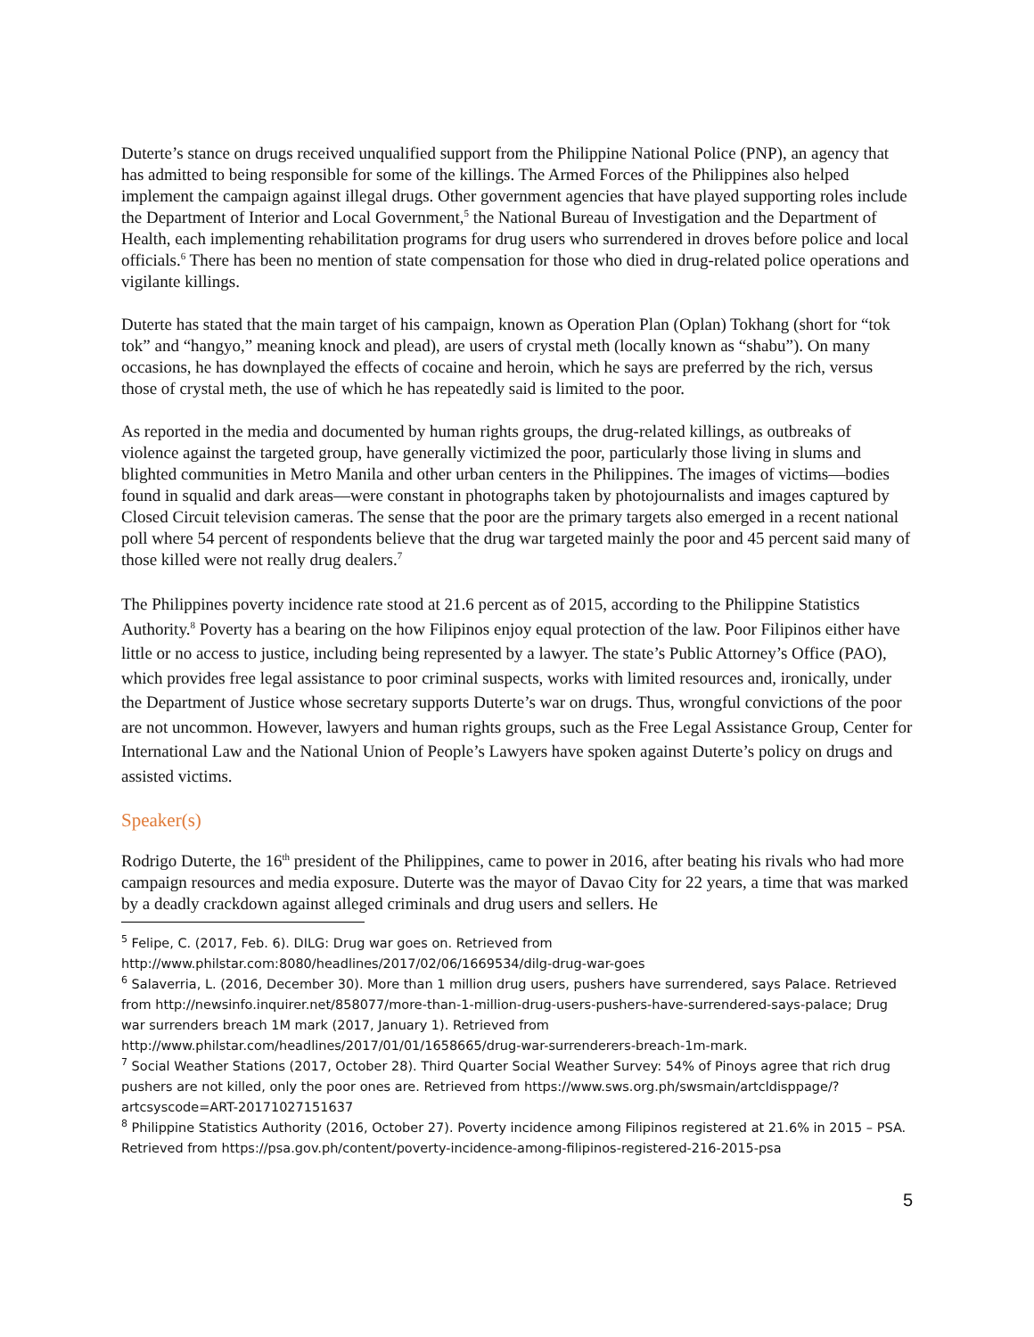Duterte’s stance on drugs received unqualified support from the Philippine National Police (PNP), an agency that has admitted to being responsible for some of the killings. The Armed Forces of the Philippines also helped implement the campaign against illegal drugs. Other government agencies that have played supporting roles include the Department of Interior and Local Government,<sup>5</sup> the National Bureau of Investigation and the Department of Health, each implementing rehabilitation programs for drug users who surrendered in droves before police and local officials.<sup>6</sup> There has been no mention of state compensation for those who died in drug-related police operations and vigilante killings.
Duterte has stated that the main target of his campaign, known as Operation Plan (Oplan) Tokhang (short for “tok tok” and “hangyo,” meaning knock and plead), are users of crystal meth (locally known as “shabu”). On many occasions, he has downplayed the effects of cocaine and heroin, which he says are preferred by the rich, versus those of crystal meth, the use of which he has repeatedly said is limited to the poor.
As reported in the media and documented by human rights groups, the drug-related killings, as outbreaks of violence against the targeted group, have generally victimized the poor, particularly those living in slums and blighted communities in Metro Manila and other urban centers in the Philippines. The images of victims—bodies found in squalid and dark areas—were constant in photographs taken by photojournalists and images captured by Closed Circuit television cameras. The sense that the poor are the primary targets also emerged in a recent national poll where 54 percent of respondents believe that the drug war targeted mainly the poor and 45 percent said many of those killed were not really drug dealers.<sup>7</sup>
The Philippines poverty incidence rate stood at 21.6 percent as of 2015, according to the Philippine Statistics Authority.<sup>8</sup> Poverty has a bearing on the how Filipinos enjoy equal protection of the law. Poor Filipinos either have little or no access to justice, including being represented by a lawyer. The state’s Public Attorney’s Office (PAO), which provides free legal assistance to poor criminal suspects, works with limited resources and, ironically, under the Department of Justice whose secretary supports Duterte’s war on drugs. Thus, wrongful convictions of the poor are not uncommon. However, lawyers and human rights groups, such as the Free Legal Assistance Group, Center for International Law and the National Union of People’s Lawyers have spoken against Duterte’s policy on drugs and assisted victims.
Speaker(s)
Rodrigo Duterte, the 16<sup>th</sup> president of the Philippines, came to power in 2016, after beating his rivals who had more campaign resources and media exposure. Duterte was the mayor of Davao City for 22 years, a time that was marked by a deadly crackdown against alleged criminals and drug users and sellers. He
<sup>5</sup> Felipe, C. (2017, Feb. 6). DILG: Drug war goes on. Retrieved from http://www.philstar.com:8080/headlines/2017/02/06/1669534/dilg-drug-war-goes
<sup>6</sup> Salaverria, L. (2016, December 30). More than 1 million drug users, pushers have surrendered, says Palace. Retrieved from http://newsinfo.inquirer.net/858077/more-than-1-million-drug-users-pushers-have-surrendered-says-palace; Drug war surrenders breach 1M mark (2017, January 1). Retrieved from http://www.philstar.com/headlines/2017/01/01/1658665/drug-war-surrenderers-breach-1m-mark.
<sup>7</sup> Social Weather Stations (2017, October 28). Third Quarter Social Weather Survey: 54% of Pinoys agree that rich drug pushers are not killed, only the poor ones are. Retrieved from https://www.sws.org.ph/swsmain/artcldisppage/?artcsyscode=ART-20171027151637
<sup>8</sup> Philippine Statistics Authority (2016, October 27). Poverty incidence among Filipinos registered at 21.6% in 2015 – PSA. Retrieved from https://psa.gov.ph/content/poverty-incidence-among-filipinos-registered-216-2015-psa
5